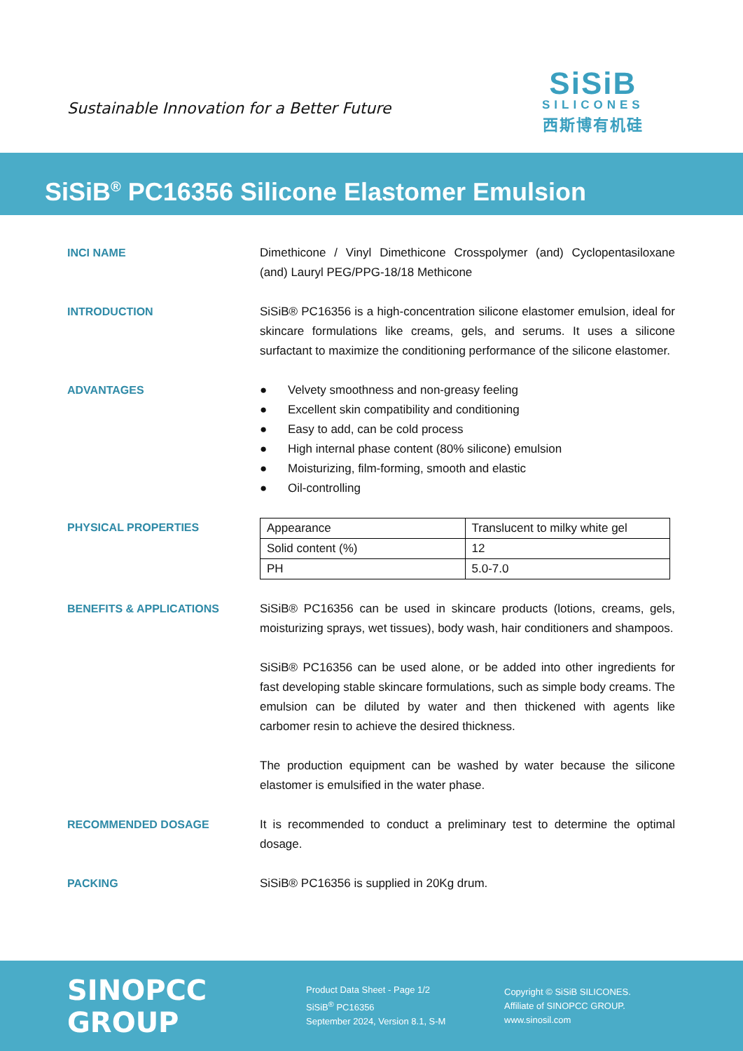Sustainable Innovation for a Better Future
SiSiB
SILICONES
西斯博有机硅
SiSiB<sup>®</sup> PC16356 Silicone Elastomer Emulsion
INCI NAME Dimethicone / Vinyl Dimethicone Crosspolymer (and) Cyclopentasiloxane (and) Lauryl PEG/PPG-18/18 Methicone
INTRODUCTION SiSiB® PC16356 is a high-concentration silicone elastomer emulsion, ideal for skincare formulations like creams, gels, and serums. It uses a silicone surfactant to maximize the conditioning performance of the silicone elastomer.
ADVANTAGES ● Velvety smoothness and non-greasy feeling
● Excellent skin compatibility and conditioning
● Easy to add, can be cold process
● High internal phase content (80% silicone) emulsion
● Moisturizing, film-forming, smooth and elastic
● Oil-controlling
PHYSICAL PROPERTIES
| Appearance | Translucent to milky white gel |
| Solid content (%) | 12 |
| PH | 5.0-7.0 |
BENEFITS & APPLICATIONS SiSiB® PC16356 can be used in skincare products (lotions, creams, gels, moisturizing sprays, wet tissues), body wash, hair conditioners and shampoos.
SiSiB® PC16356 can be used alone, or be added into other ingredients for fast developing stable skincare formulations, such as simple body creams. The emulsion can be diluted by water and then thickened with agents like carbomer resin to achieve the desired thickness.
The production equipment can be washed by water because the silicone elastomer is emulsified in the water phase.
RECOMMENDED DOSAGE It is recommended to conduct a preliminary test to determine the optimal dosage.
PACKING SiSiB® PC16356 is supplied in 20Kg drum.
SINOPCC GROUP
Product Data Sheet - Page 1/2
SiSiB<sup>®</sup> PC16356
September 2024, Version 8.1, S-M
Copyright © SiSiB SILICONES.
Affiliate of SINOPCC GROUP.
www.sinosil.com